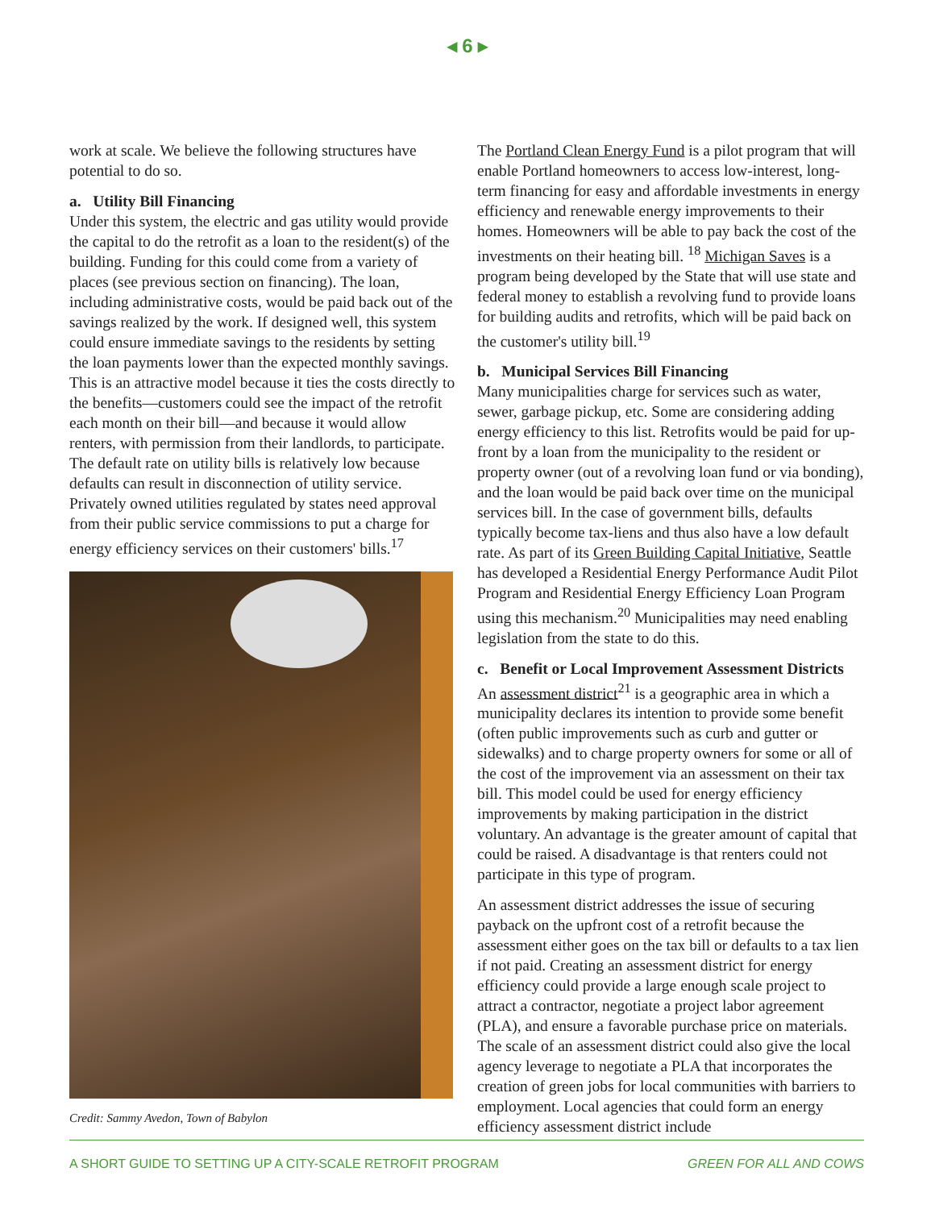◂ 6 ▸
work at scale. We believe the following structures have potential to do so.
a. Utility Bill Financing
Under this system, the electric and gas utility would provide the capital to do the retrofit as a loan to the resident(s) of the building. Funding for this could come from a variety of places (see previous section on financing). The loan, including administrative costs, would be paid back out of the savings realized by the work. If designed well, this system could ensure immediate savings to the residents by setting the loan payments lower than the expected monthly savings. This is an attractive model because it ties the costs directly to the benefits—customers could see the impact of the retrofit each month on their bill—and because it would allow renters, with permission from their landlords, to participate. The default rate on utility bills is relatively low because defaults can result in disconnection of utility service. Privately owned utilities regulated by states need approval from their public service commissions to put a charge for energy efficiency services on their customers' bills.<sup>17</sup>
Credit: Sammy Avedon, Town of Babylon
The Portland Clean Energy Fund is a pilot program that will enable Portland homeowners to access low-interest, long-term financing for easy and affordable investments in energy efficiency and renewable energy improvements to their homes. Homeowners will be able to pay back the cost of the investments on their heating bill. <sup>18</sup> Michigan Saves is a program being developed by the State that will use state and federal money to establish a revolving fund to provide loans for building audits and retrofits, which will be paid back on the customer's utility bill.<sup>19</sup>
b. Municipal Services Bill Financing
Many municipalities charge for services such as water, sewer, garbage pickup, etc. Some are considering adding energy efficiency to this list. Retrofits would be paid for up-front by a loan from the municipality to the resident or property owner (out of a revolving loan fund or via bonding), and the loan would be paid back over time on the municipal services bill. In the case of government bills, defaults typically become tax-liens and thus also have a low default rate. As part of its Green Building Capital Initiative, Seattle has developed a Residential Energy Performance Audit Pilot Program and Residential Energy Efficiency Loan Program using this mechanism.<sup>20</sup> Municipalities may need enabling legislation from the state to do this.
c. Benefit or Local Improvement Assessment Districts
An assessment district<sup>21</sup> is a geographic area in which a municipality declares its intention to provide some benefit (often public improvements such as curb and gutter or sidewalks) and to charge property owners for some or all of the cost of the improvement via an assessment on their tax bill. This model could be used for energy efficiency improvements by making participation in the district voluntary. An advantage is the greater amount of capital that could be raised. A disadvantage is that renters could not participate in this type of program.
An assessment district addresses the issue of securing payback on the upfront cost of a retrofit because the assessment either goes on the tax bill or defaults to a tax lien if not paid. Creating an assessment district for energy efficiency could provide a large enough scale project to attract a contractor, negotiate a project labor agreement (PLA), and ensure a favorable purchase price on materials. The scale of an assessment district could also give the local agency leverage to negotiate a PLA that incorporates the creation of green jobs for local communities with barriers to employment. Local agencies that could form an energy efficiency assessment district include
A SHORT GUIDE TO SETTING UP A CITY-SCALE RETROFIT PROGRAM GREEN FOR ALL AND COWS